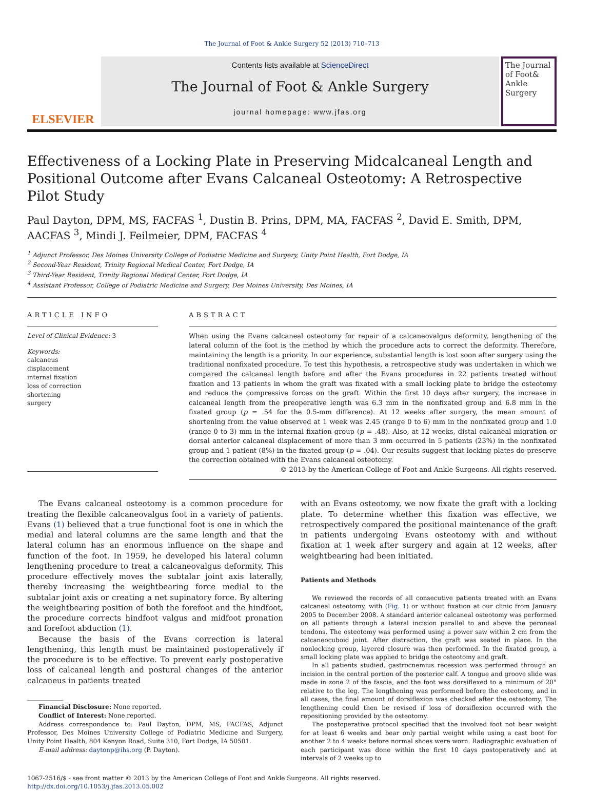The Journal of Foot & Ankle Surgery 52 (2013) 710–713
ELSEVIER
Contents lists available at ScienceDirect
The Journal of Foot & Ankle Surgery
journal homepage: www.jfas.org
The Journal of Foot& Ankle Surgery
Effectiveness of a Locking Plate in Preserving Midcalcaneal Length and Positional Outcome after Evans Calcaneal Osteotomy: A Retrospective Pilot Study
Paul Dayton, DPM, MS, FACFAS <sup>1</sup>, Dustin B. Prins, DPM, MA, FACFAS <sup>2</sup>, David E. Smith, DPM, AACFAS <sup>3</sup>, Mindi J. Feilmeier, DPM, FACFAS <sup>4</sup>
<sup>1</sup> Adjunct Professor, Des Moines University College of Podiatric Medicine and Surgery, Unity Point Health, Fort Dodge, IA
<sup>2</sup> Second-Year Resident, Trinity Regional Medical Center, Fort Dodge, IA
<sup>3</sup> Third-Year Resident, Trinity Regional Medical Center, Fort Dodge, IA
<sup>4</sup> Assistant Professor, College of Podiatric Medicine and Surgery, Des Moines University, Des Moines, IA
ARTICLE INFO
Level of Clinical Evidence: 3
Keywords:
calcaneus
displacement
internal fixation
loss of correction
shortening
surgery
ABSTRACT
When using the Evans calcaneal osteotomy for repair of a calcaneovalgus deformity, lengthening of the lateral column of the foot is the method by which the procedure acts to correct the deformity. Therefore, maintaining the length is a priority. In our experience, substantial length is lost soon after surgery using the traditional nonfixated procedure. To test this hypothesis, a retrospective study was undertaken in which we compared the calcaneal length before and after the Evans procedures in 22 patients treated without fixation and 13 patients in whom the graft was fixated with a small locking plate to bridge the osteotomy and reduce the compressive forces on the graft. Within the first 10 days after surgery, the increase in calcaneal length from the preoperative length was 6.3 mm in the nonfixated group and 6.8 mm in the fixated group (p = .54 for the 0.5-mm difference). At 12 weeks after surgery, the mean amount of shortening from the value observed at 1 week was 2.45 (range 0 to 6) mm in the nonfixated group and 1.0 (range 0 to 3) mm in the internal fixation group (p = .48). Also, at 12 weeks, distal calcaneal migration or dorsal anterior calcaneal displacement of more than 3 mm occurred in 5 patients (23%) in the nonfixated group and 1 patient (8%) in the fixated group (p = .04). Our results suggest that locking plates do preserve the correction obtained with the Evans calcaneal osteotomy.
© 2013 by the American College of Foot and Ankle Surgeons. All rights reserved.
The Evans calcaneal osteotomy is a common procedure for treating the flexible calcaneovalgus foot in a variety of patients. Evans (1) believed that a true functional foot is one in which the medial and lateral columns are the same length and that the lateral column has an enormous influence on the shape and function of the foot. In 1959, he developed his lateral column lengthening procedure to treat a calcaneovalgus deformity. This procedure effectively moves the subtalar joint axis laterally, thereby increasing the weightbearing force medial to the subtalar joint axis or creating a net supinatory force. By altering the weightbearing position of both the forefoot and the hindfoot, the procedure corrects hindfoot valgus and midfoot pronation and forefoot abduction (1).
Because the basis of the Evans correction is lateral lengthening, this length must be maintained postoperatively if the procedure is to be effective. To prevent early postoperative loss of calcaneal length and postural changes of the anterior calcaneus in patients treated
Financial Disclosure: None reported.
Conflict of Interest: None reported.
Address correspondence to: Paul Dayton, DPM, MS, FACFAS, Adjunct Professor, Des Moines University College of Podiatric Medicine and Surgery, Unity Point Health, 804 Kenyon Road, Suite 310, Fort Dodge, IA 50501.
E-mail address: daytonp@ihs.org (P. Dayton).
with an Evans osteotomy, we now fixate the graft with a locking plate. To determine whether this fixation was effective, we retrospectively compared the positional maintenance of the graft in patients undergoing Evans osteotomy with and without fixation at 1 week after surgery and again at 12 weeks, after weightbearing had been initiated.
Patients and Methods
We reviewed the records of all consecutive patients treated with an Evans calcaneal osteotomy, with (Fig. 1) or without fixation at our clinic from January 2005 to December 2008. A standard anterior calcaneal osteotomy was performed on all patients through a lateral incision parallel to and above the peroneal tendons. The osteotomy was performed using a power saw within 2 cm from the calcaneocuboid joint. After distraction, the graft was seated in place. In the nonlocking group, layered closure was then performed. In the fixated group, a small locking plate was applied to bridge the osteotomy and graft.
In all patients studied, gastrocnemius recession was performed through an incision in the central portion of the posterior calf. A tongue and groove slide was made in zone 2 of the fascia, and the foot was dorsiflexed to a minimum of 20° relative to the leg. The lengthening was performed before the osteotomy, and in all cases, the final amount of dorsiflexion was checked after the osteotomy. The lengthening could then be revised if loss of dorsiflexion occurred with the repositioning provided by the osteotomy.
The postoperative protocol specified that the involved foot not bear weight for at least 6 weeks and bear only partial weight while using a cast boot for another 2 to 4 weeks before normal shoes were worn. Radiographic evaluation of each participant was done within the first 10 days postoperatively and at intervals of 2 weeks up to
1067-2516/$ - see front matter © 2013 by the American College of Foot and Ankle Surgeons. All rights reserved.
http://dx.doi.org/10.1053/j.jfas.2013.05.002